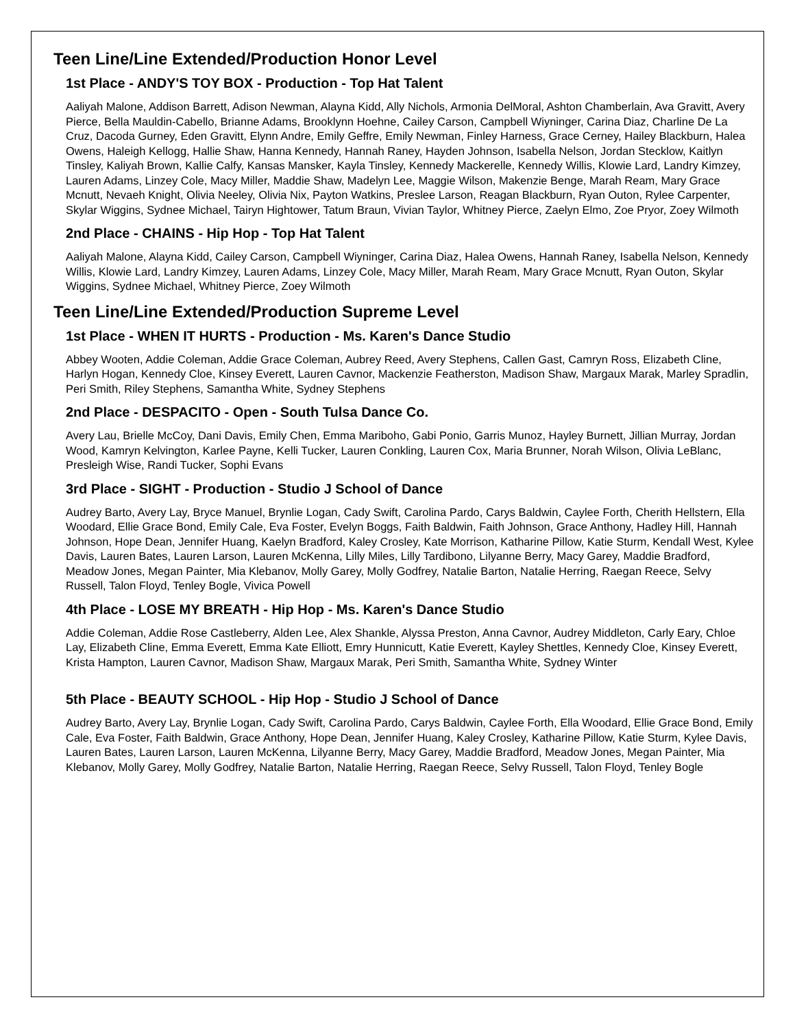Teen Line/Line Extended/Production Honor Level
1st Place - ANDY'S TOY BOX - Production - Top Hat Talent
Aaliyah Malone, Addison Barrett, Adison Newman, Alayna Kidd, Ally Nichols, Armonia DelMoral, Ashton Chamberlain, Ava Gravitt, Avery Pierce, Bella Mauldin-Cabello, Brianne Adams, Brooklynn Hoehne, Cailey Carson, Campbell Wiyninger, Carina Diaz, Charline De La Cruz, Dacoda Gurney, Eden Gravitt, Elynn Andre, Emily Geffre, Emily Newman, Finley Harness, Grace Cerney, Hailey Blackburn, Halea Owens, Haleigh Kellogg, Hallie Shaw, Hanna Kennedy, Hannah Raney, Hayden Johnson, Isabella Nelson, Jordan Stecklow, Kaitlyn Tinsley, Kaliyah Brown, Kallie Calfy, Kansas Mansker, Kayla Tinsley, Kennedy Mackerelle, Kennedy Willis, Klowie Lard, Landry Kimzey, Lauren Adams, Linzey Cole, Macy Miller, Maddie Shaw, Madelyn Lee, Maggie Wilson, Makenzie Benge, Marah Ream, Mary Grace Mcnutt, Nevaeh Knight, Olivia Neeley, Olivia Nix, Payton Watkins, Preslee Larson, Reagan Blackburn, Ryan Outon, Rylee Carpenter, Skylar Wiggins, Sydnee Michael, Tairyn Hightower, Tatum Braun, Vivian Taylor, Whitney Pierce, Zaelyn Elmo, Zoe Pryor, Zoey Wilmoth
2nd Place - CHAINS - Hip Hop - Top Hat Talent
Aaliyah Malone, Alayna Kidd, Cailey Carson, Campbell Wiyninger, Carina Diaz, Halea Owens, Hannah Raney, Isabella Nelson, Kennedy Willis, Klowie Lard, Landry Kimzey, Lauren Adams, Linzey Cole, Macy Miller, Marah Ream, Mary Grace Mcnutt, Ryan Outon, Skylar Wiggins, Sydnee Michael, Whitney Pierce, Zoey Wilmoth
Teen Line/Line Extended/Production Supreme Level
1st Place - WHEN IT HURTS - Production - Ms. Karen's Dance Studio
Abbey Wooten, Addie Coleman, Addie Grace Coleman, Aubrey Reed, Avery Stephens, Callen Gast, Camryn Ross, Elizabeth Cline, Harlyn Hogan, Kennedy Cloe, Kinsey Everett, Lauren Cavnor, Mackenzie Featherston, Madison Shaw, Margaux Marak, Marley Spradlin, Peri Smith, Riley Stephens, Samantha White, Sydney Stephens
2nd Place - DESPACITO - Open - South Tulsa Dance Co.
Avery Lau, Brielle McCoy, Dani Davis, Emily Chen, Emma Mariboho, Gabi Ponio, Garris Munoz, Hayley Burnett, Jillian Murray, Jordan Wood, Kamryn Kelvington, Karlee Payne, Kelli Tucker, Lauren Conkling, Lauren Cox, Maria Brunner, Norah Wilson, Olivia LeBlanc, Presleigh Wise, Randi Tucker, Sophi Evans
3rd Place - SIGHT - Production - Studio J School of Dance
Audrey Barto, Avery Lay, Bryce Manuel, Brynlie Logan, Cady Swift, Carolina Pardo, Carys Baldwin, Caylee Forth, Cherith Hellstern, Ella Woodard, Ellie Grace Bond, Emily Cale, Eva Foster, Evelyn Boggs, Faith Baldwin, Faith Johnson, Grace Anthony, Hadley Hill, Hannah Johnson, Hope Dean, Jennifer Huang, Kaelyn Bradford, Kaley Crosley, Kate Morrison, Katharine Pillow, Katie Sturm, Kendall West, Kylee Davis, Lauren Bates, Lauren Larson, Lauren McKenna, Lilly Miles, Lilly Tardibono, Lilyanne Berry, Macy Garey, Maddie Bradford, Meadow Jones, Megan Painter, Mia Klebanov, Molly Garey, Molly Godfrey, Natalie Barton, Natalie Herring, Raegan Reece, Selvy Russell, Talon Floyd, Tenley Bogle, Vivica Powell
4th Place - LOSE MY BREATH - Hip Hop - Ms. Karen's Dance Studio
Addie Coleman, Addie Rose Castleberry, Alden Lee, Alex Shankle, Alyssa Preston, Anna Cavnor, Audrey Middleton, Carly Eary, Chloe Lay, Elizabeth Cline, Emma Everett, Emma Kate Elliott, Emry Hunnicutt, Katie Everett, Kayley Shettles, Kennedy Cloe, Kinsey Everett, Krista Hampton, Lauren Cavnor, Madison Shaw, Margaux Marak, Peri Smith, Samantha White, Sydney Winter
5th Place - BEAUTY SCHOOL - Hip Hop - Studio J School of Dance
Audrey Barto, Avery Lay, Brynlie Logan, Cady Swift, Carolina Pardo, Carys Baldwin, Caylee Forth, Ella Woodard, Ellie Grace Bond, Emily Cale, Eva Foster, Faith Baldwin, Grace Anthony, Hope Dean, Jennifer Huang, Kaley Crosley, Katharine Pillow, Katie Sturm, Kylee Davis, Lauren Bates, Lauren Larson, Lauren McKenna, Lilyanne Berry, Macy Garey, Maddie Bradford, Meadow Jones, Megan Painter, Mia Klebanov, Molly Garey, Molly Godfrey, Natalie Barton, Natalie Herring, Raegan Reece, Selvy Russell, Talon Floyd, Tenley Bogle